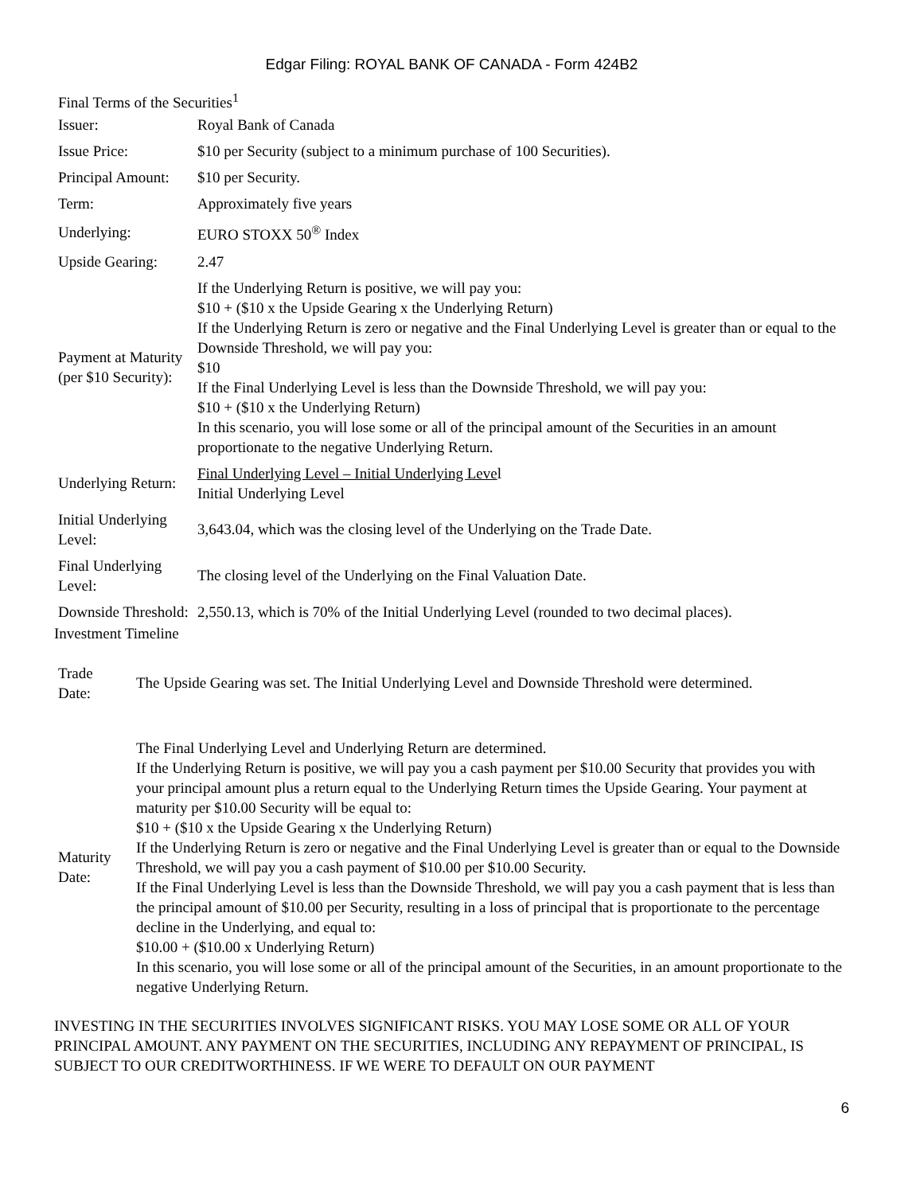Edgar Filing: ROYAL BANK OF CANADA - Form 424B2
Final Terms of the Securities<sup>1</sup>
| Issuer: | Royal Bank of Canada |
| Issue Price: | $10 per Security (subject to a minimum purchase of 100 Securities). |
| Principal Amount: | $10 per Security. |
| Term: | Approximately five years |
| Underlying: | EURO STOXX 50<sup>®</sup> Index |
| Upside Gearing: | 2.47 |
| Payment at Maturity (per $10 Security): | If the Underlying Return is positive, we will pay you: $10 + ($10 x the Upside Gearing x the Underlying Return) If the Underlying Return is zero or negative and the Final Underlying Level is greater than or equal to the Downside Threshold, we will pay you: $10 If the Final Underlying Level is less than the Downside Threshold, we will pay you: $10 + ($10 x the Underlying Return) In this scenario, you will lose some or all of the principal amount of the Securities in an amount proportionate to the negative Underlying Return. |
| Underlying Return: | Final Underlying Level – Initial Underlying Leve l Initial Underlying Level |
| Initial Underlying Level: | 3,643.04, which was the closing level of the Underlying on the Trade Date. |
| Final Underlying Level: | The closing level of the Underlying on the Final Valuation Date. |
| Downside Threshold: | 2,550.13, which is 70% of the Initial Underlying Level (rounded to two decimal places). |
Investment Timeline
| Trade Date: | The Upside Gearing was set. The Initial Underlying Level and Downside Threshold were determined. |
| Maturity Date: | The Final Underlying Level and Underlying Return are determined. If the Underlying Return is positive, we will pay you a cash payment per $10.00 Security that provides you with your principal amount plus a return equal to the Underlying Return times the Upside Gearing. Your payment at maturity per $10.00 Security will be equal to: $10 + ($10 x the Upside Gearing x the Underlying Return) If the Underlying Return is zero or negative and the Final Underlying Level is greater than or equal to the Downside Threshold, we will pay you a cash payment of $10.00 per $10.00 Security. If the Final Underlying Level is less than the Downside Threshold, we will pay you a cash payment that is less than the principal amount of $10.00 per Security, resulting in a loss of principal that is proportionate to the percentage decline in the Underlying, and equal to: $10.00 + ($10.00 x Underlying Return) In this scenario, you will lose some or all of the principal amount of the Securities, in an amount proportionate to the negative Underlying Return. |
INVESTING IN THE SECURITIES INVOLVES SIGNIFICANT RISKS. YOU MAY LOSE SOME OR ALL OF YOUR PRINCIPAL AMOUNT. ANY PAYMENT ON THE SECURITIES, INCLUDING ANY REPAYMENT OF PRINCIPAL, IS SUBJECT TO OUR CREDITWORTHINESS. IF WE WERE TO DEFAULT ON OUR PAYMENT
6